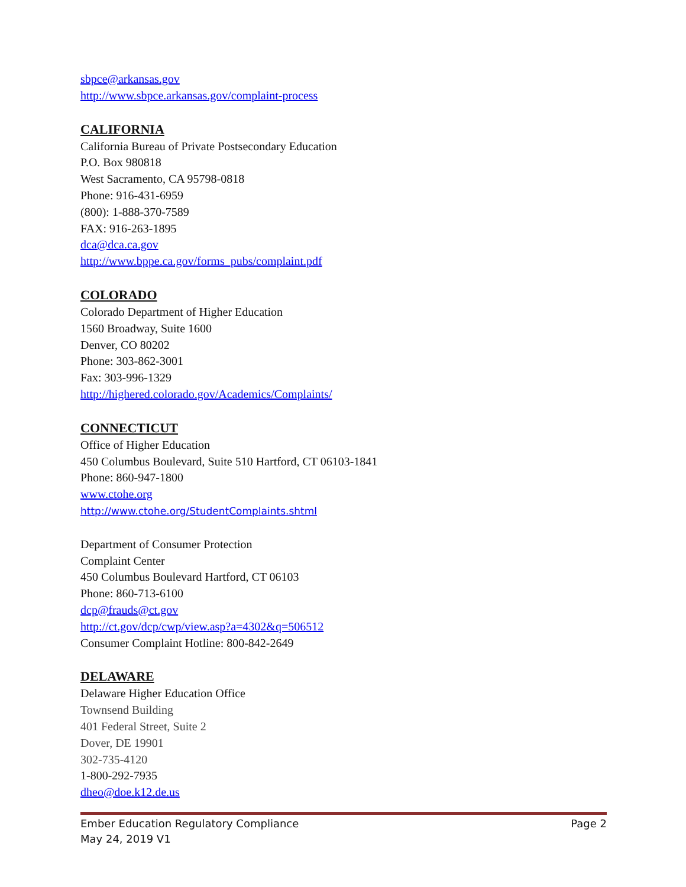sbpce@arkansas.gov
http://www.sbpce.arkansas.gov/complaint-process
CALIFORNIA
California Bureau of Private Postsecondary Education
P.O. Box 980818
West Sacramento, CA 95798-0818
Phone: 916-431-6959
(800): 1-888-370-7589
FAX: 916-263-1895
dca@dca.ca.gov
http://www.bppe.ca.gov/forms_pubs/complaint.pdf
COLORADO
Colorado Department of Higher Education
1560 Broadway, Suite 1600
Denver, CO 80202
Phone: 303-862-3001
Fax: 303-996-1329
http://highered.colorado.gov/Academics/Complaints/
CONNECTICUT
Office of Higher Education
450 Columbus Boulevard, Suite 510 Hartford, CT 06103-1841
Phone: 860-947-1800
www.ctohe.org
http://www.ctohe.org/StudentComplaints.shtml
Department of Consumer Protection
Complaint Center
450 Columbus Boulevard Hartford, CT 06103
Phone: 860-713-6100
dcp@frauds@ct.gov
http://ct.gov/dcp/cwp/view.asp?a=4302&q=506512
Consumer Complaint Hotline: 800-842-2649
DELAWARE
Delaware Higher Education Office
Townsend Building
401 Federal Street, Suite 2
Dover, DE 19901
302-735-4120
1-800-292-7935
dheo@doe.k12.de.us
Ember Education Regulatory Compliance Page 2
May 24, 2019 V1